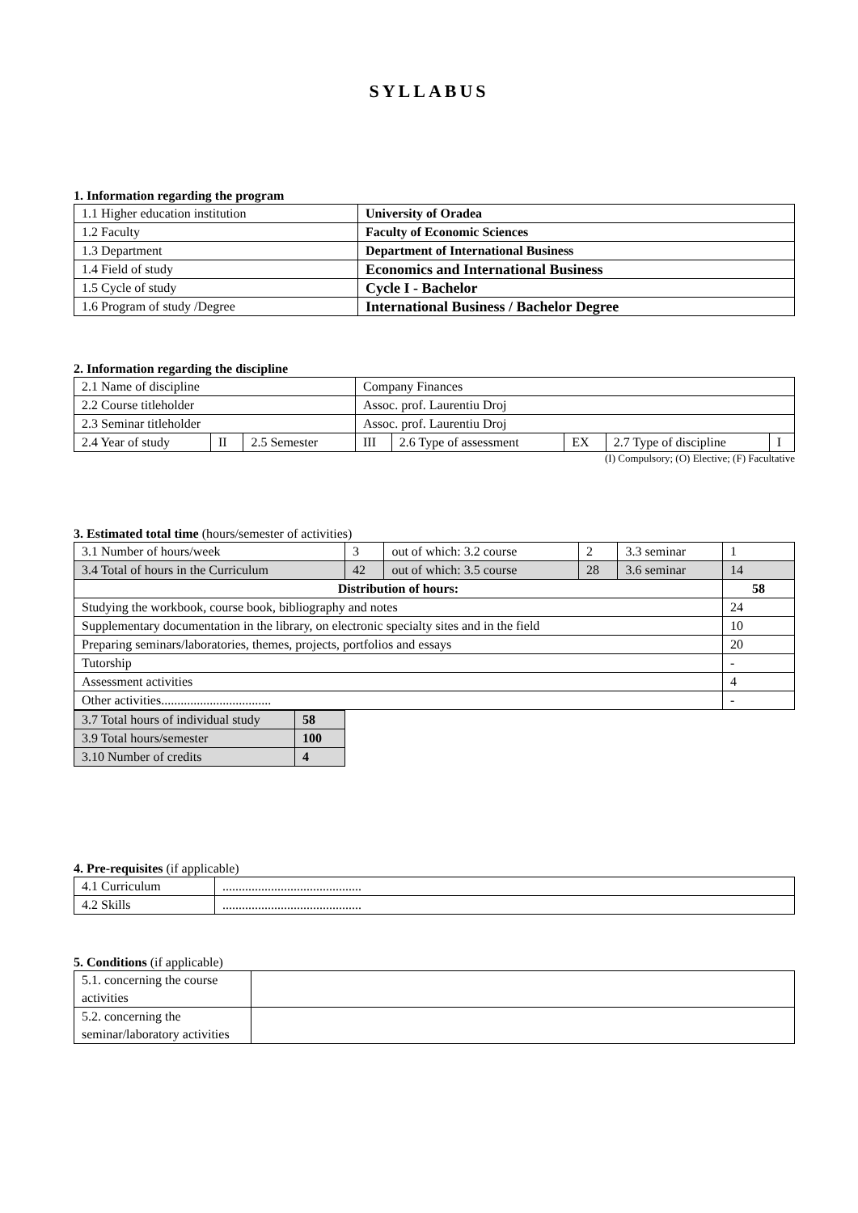SYLLABUS
1. Information regarding the program
| 1.1 Higher education institution | University of Oradea |
| 1.2 Faculty | Faculty of Economic Sciences |
| 1.3 Department | Department of International Business |
| 1.4 Field of study | Economics and International Business |
| 1.5 Cycle of study | Cycle I - Bachelor |
| 1.6 Program of study /Degree | International Business / Bachelor Degree |
2. Information regarding the discipline
| 2.1 Name of discipline | | | Company Finances | | | | |
| 2.2 Course titleholder | | | Assoc. prof. Laurentiu Droj | | | | |
| 2.3 Seminar titleholder | | | Assoc. prof. Laurentiu Droj | | | | |
| 2.4 Year of study | II | 2.5 Semester | III | 2.6 Type of assessment | EX | 2.7 Type of discipline | I |
(I) Compulsory; (O) Elective; (F) Facultative
3. Estimated total time (hours/semester of activities)
| 3.1 Number of hours/week | 3 | out of which: 3.2 course | 2 | 3.3 seminar | 1 |
| 3.4 Total of hours in the Curriculum | 42 | out of which: 3.5 course | 28 | 3.6 seminar | 14 |
| Distribution of hours: | | | | | 58 |
| Studying the workbook, course book, bibliography and notes | | | | | 24 |
| Supplementary documentation in the library, on electronic specialty sites and in the field | | | | | 10 |
| Preparing seminars/laboratories, themes, projects, portfolios and essays | | | | | 20 |
| Tutorship | | | | | - |
| Assessment activities | | | | | 4 |
| Other activities.................................. | | | | | - |
| 3.7 Total hours of individual study | 58 |
| 3.9 Total hours/semester | 100 |
| 3.10 Number of credits | 4 |
4. Pre-requisites (if applicable)
| 4.1 Curriculum | ........................................... |
| 4.2 Skills | ........................................... |
5. Conditions (if applicable)
| 5.1. concerning the course activities | |
| 5.2. concerning the seminar/laboratory activities | |